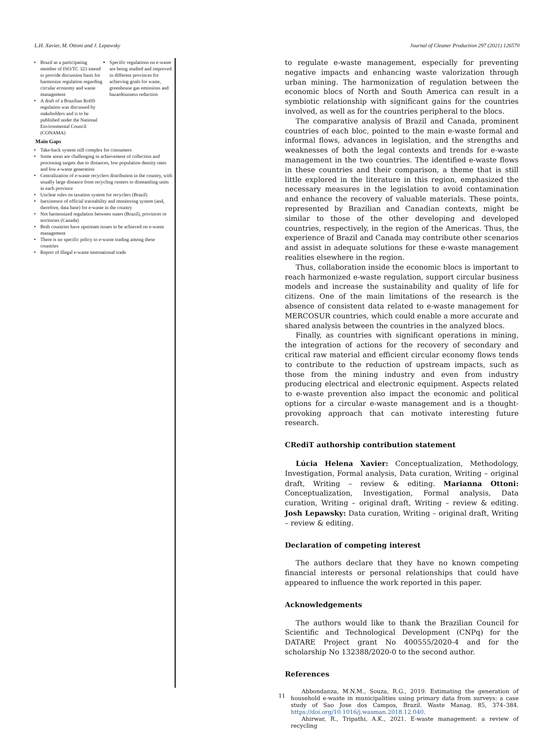L.H. Xavier, M. Ottoni and J. Lepawsky Journal of Cleaner Production 297 (2021) 126570
| Brazil as a participating member of ISO/TC 323 intend to provide discussion basis for harmonize regulation regarding circular economy and waste management A draft of a Brazilian RoHS regulation was discussed by stakeholders and is to be published under the National Environmental Council (CONAMA) | Specific regulations on e-waste are being studied and improved in different provinces for achieving goals for waste, greenhouse gas emissions and hazardousness reduction |
| Main Gaps | |
| Take-back system still complex for consumers Some areas are challenging in achievement of collection and processing targets due to distances, low population density rates and low e-waste generation Centralization of e-waste recyclers distribution in the country, with usually large distance from recycling centers to dismantling units in each province Unclear rules on taxation system for recyclers (Brazil) Inexistence of official traceability and monitoring system (and, therefore, data base) for e-waste in the country Not harmonized regulation between states (Brazil), provinces or territories (Canada) Both countries have upstream issues to be achieved on e-waste management There is no specific policy to e-waste trading among these countries Report of illegal e-waste international trade | |
to regulate e-waste management, especially for preventing negative impacts and enhancing waste valorization through urban mining. The harmonization of regulation between the economic blocs of North and South America can result in a symbiotic relationship with significant gains for the countries involved, as well as for the countries peripheral to the blocs.
The comparative analysis of Brazil and Canada, prominent countries of each bloc, pointed to the main e-waste formal and informal flows, advances in legislation, and the strengths and weaknesses of both the legal contexts and trends for e-waste management in the two countries. The identified e-waste flows in these countries and their comparison, a theme that is still little explored in the literature in this region, emphasized the necessary measures in the legislation to avoid contamination and enhance the recovery of valuable materials. These points, represented by Brazilian and Canadian contexts, might be similar to those of the other developing and developed countries, respectively, in the region of the Americas. Thus, the experience of Brazil and Canada may contribute other scenarios and assist in adequate solutions for these e-waste management realities elsewhere in the region.
Thus, collaboration inside the economic blocs is important to reach harmonized e-waste regulation, support circular business models and increase the sustainability and quality of life for citizens. One of the main limitations of the research is the absence of consistent data related to e-waste management for MERCOSUR countries, which could enable a more accurate and shared analysis between the countries in the analyzed blocs.
Finally, as countries with significant operations in mining, the integration of actions for the recovery of secondary and critical raw material and efficient circular economy flows tends to contribute to the reduction of upstream impacts, such as those from the mining industry and even from industry producing electrical and electronic equipment. Aspects related to e-waste prevention also impact the economic and political options for a circular e-waste management and is a thought-provoking approach that can motivate interesting future research.
CRediT authorship contribution statement
Lúcia Helena Xavier: Conceptualization, Methodology, Investigation, Formal analysis, Data curation, Writing – original draft, Writing – review & editing. Marianna Ottoni: Conceptualization, Investigation, Formal analysis, Data curation, Writing – original draft, Writing – review & editing. Josh Lepawsky: Data curation, Writing – original draft, Writing – review & editing.
Declaration of competing interest
The authors declare that they have no known competing financial interests or personal relationships that could have appeared to influence the work reported in this paper.
Acknowledgements
The authors would like to thank the Brazilian Council for Scientific and Technological Development (CNPq) for the DATARE Project grant No 400555/2020-4 and for the scholarship No 132388/2020-0 to the second author.
References
Abbondanza, M.N.M., Souza, R.G., 2019. Estimating the generation of household e-waste in municipalities using primary data from surveys: a case study of Sao Jose dos Campos, Brazil. Waste Manag. 85, 374–384. https://doi.org/10.1016/j.wasman.2018.12.040.
Ahirwar, R., Tripathi, A.K., 2021. E-waste management: a review of recycling
11